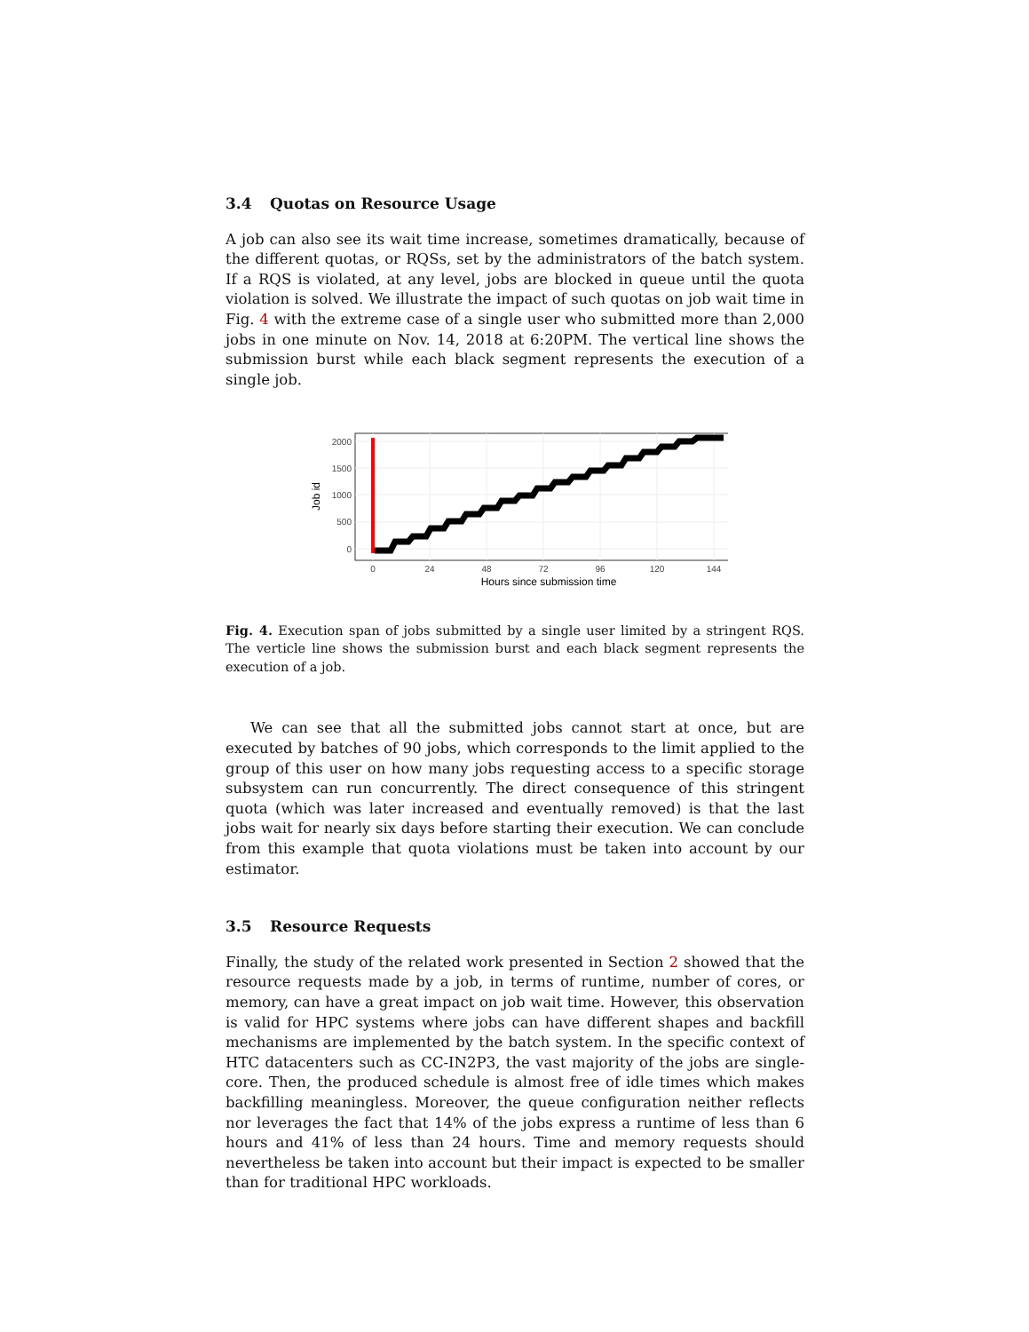3.4 Quotas on Resource Usage
A job can also see its wait time increase, sometimes dramatically, because of the different quotas, or RQSs, set by the administrators of the batch system. If a RQS is violated, at any level, jobs are blocked in queue until the quota violation is solved. We illustrate the impact of such quotas on job wait time in Fig. 4 with the extreme case of a single user who submitted more than 2,000 jobs in one minute on Nov. 14, 2018 at 6:20PM. The vertical line shows the submission burst while each black segment represents the execution of a single job.
0
500
1000
1500
2000
0
24
48
72
96
120
144
Hours since submission time
Job id
Fig. 4. Execution span of jobs submitted by a single user limited by a stringent RQS. The verticle line shows the submission burst and each black segment represents the execution of a job.
We can see that all the submitted jobs cannot start at once, but are executed by batches of 90 jobs, which corresponds to the limit applied to the group of this user on how many jobs requesting access to a specific storage subsystem can run concurrently. The direct consequence of this stringent quota (which was later increased and eventually removed) is that the last jobs wait for nearly six days before starting their execution. We can conclude from this example that quota violations must be taken into account by our estimator.
3.5 Resource Requests
Finally, the study of the related work presented in Section 2 showed that the resource requests made by a job, in terms of runtime, number of cores, or memory, can have a great impact on job wait time. However, this observation is valid for HPC systems where jobs can have different shapes and backfill mechanisms are implemented by the batch system. In the specific context of HTC datacenters such as CC-IN2P3, the vast majority of the jobs are single-core. Then, the produced schedule is almost free of idle times which makes backfilling meaningless. Moreover, the queue configuration neither reflects nor leverages the fact that 14% of the jobs express a runtime of less than 6 hours and 41% of less than 24 hours. Time and memory requests should nevertheless be taken into account but their impact is expected to be smaller than for traditional HPC workloads.